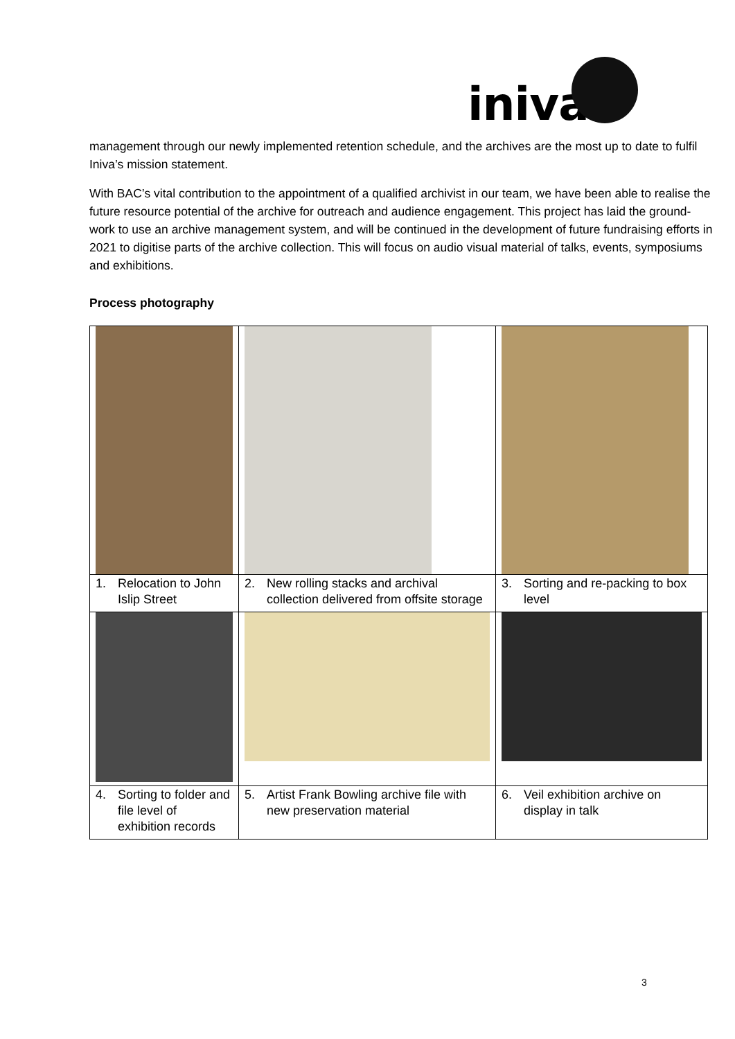iniva
management through our newly implemented retention schedule, and the archives are the most up to date to fulfil Iniva’s mission statement.
With BAC’s vital contribution to the appointment of a qualified archivist in our team, we have been able to realise the future resource potential of the archive for outreach and audience engagement. This project has laid the ground-work to use an archive management system, and will be continued in the development of future fundraising efforts in 2021 to digitise parts of the archive collection. This will focus on audio visual material of talks, events, symposiums and exhibitions.
Process photography
| 1. Relocation to John Islip Street | 2. New rolling stacks and archival collection delivered from offsite storage | 3. Sorting and re-packing to box level |
| 4. Sorting to folder and file level of exhibition records | 5. Artist Frank Bowling archive file with new preservation material | 6. Veil exhibition archive on display in talk |
3